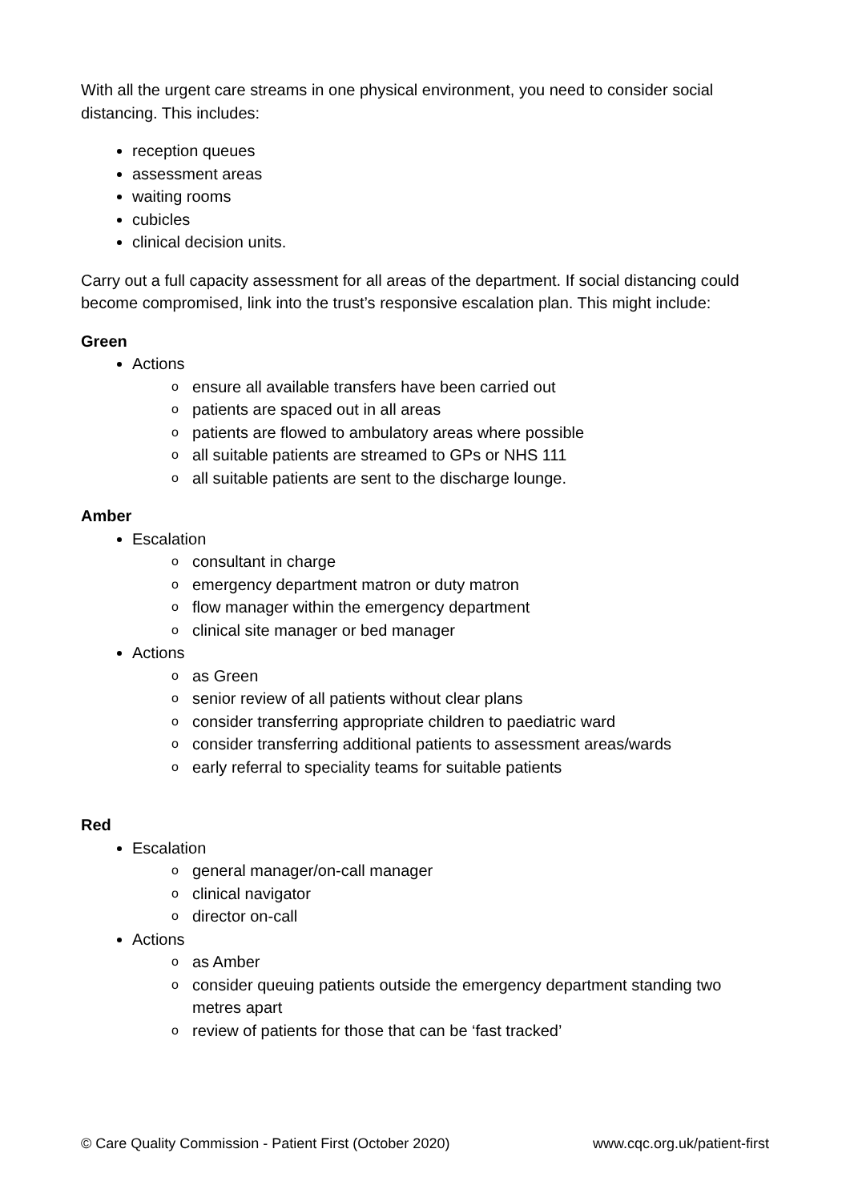With all the urgent care streams in one physical environment, you need to consider social distancing. This includes:
reception queues
assessment areas
waiting rooms
cubicles
clinical decision units.
Carry out a full capacity assessment for all areas of the department. If social distancing could become compromised, link into the trust’s responsive escalation plan. This might include:
Green
Actions
o ensure all available transfers have been carried out
o patients are spaced out in all areas
o patients are flowed to ambulatory areas where possible
o all suitable patients are streamed to GPs or NHS 111
o all suitable patients are sent to the discharge lounge.
Amber
Escalation
o consultant in charge
o emergency department matron or duty matron
o flow manager within the emergency department
o clinical site manager or bed manager
Actions
o as Green
o senior review of all patients without clear plans
o consider transferring appropriate children to paediatric ward
o consider transferring additional patients to assessment areas/wards
o early referral to speciality teams for suitable patients
Red
Escalation
o general manager/on-call manager
o clinical navigator
o director on-call
Actions
o as Amber
o consider queuing patients outside the emergency department standing two metres apart
o review of patients for those that can be ‘fast tracked’
© Care Quality Commission - Patient First (October 2020) www.cqc.org.uk/patient-first